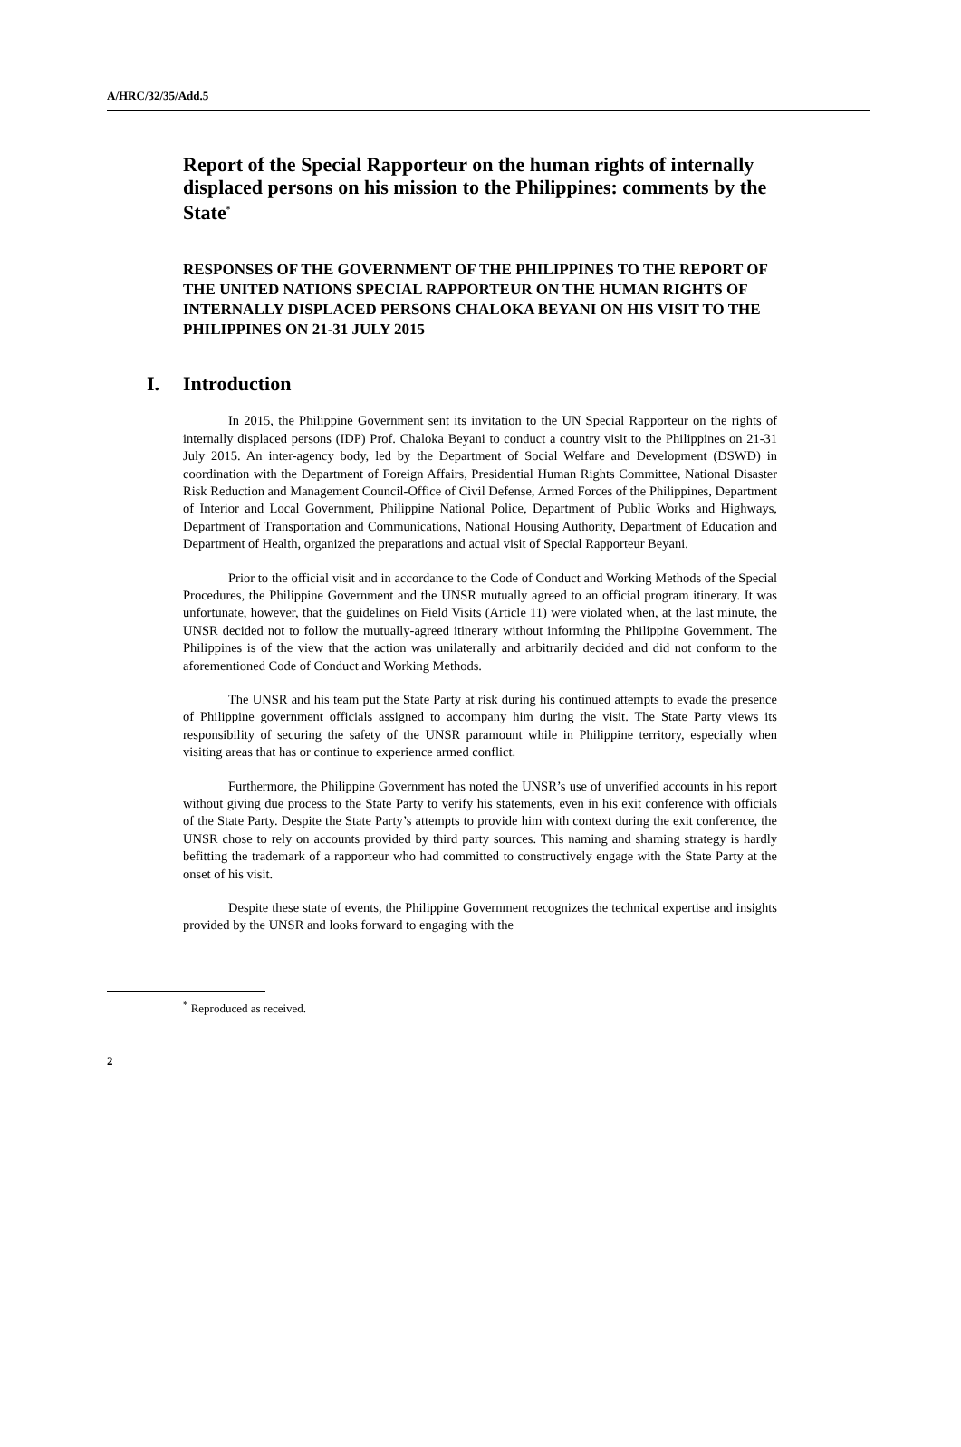A/HRC/32/35/Add.5
Report of the Special Rapporteur on the human rights of internally displaced persons on his mission to the Philippines: comments by the State<sup>*</sup>
RESPONSES OF THE GOVERNMENT OF THE PHILIPPINES TO THE REPORT OF THE UNITED NATIONS SPECIAL RAPPORTEUR ON THE HUMAN RIGHTS OF INTERNALLY DISPLACED PERSONS CHALOKA BEYANI ON HIS VISIT TO THE PHILIPPINES ON 21-31 JULY 2015
I. Introduction
In 2015, the Philippine Government sent its invitation to the UN Special Rapporteur on the rights of internally displaced persons (IDP) Prof. Chaloka Beyani to conduct a country visit to the Philippines on 21-31 July 2015. An inter-agency body, led by the Department of Social Welfare and Development (DSWD) in coordination with the Department of Foreign Affairs, Presidential Human Rights Committee, National Disaster Risk Reduction and Management Council-Office of Civil Defense, Armed Forces of the Philippines, Department of Interior and Local Government, Philippine National Police, Department of Public Works and Highways, Department of Transportation and Communications, National Housing Authority, Department of Education and Department of Health, organized the preparations and actual visit of Special Rapporteur Beyani.
Prior to the official visit and in accordance to the Code of Conduct and Working Methods of the Special Procedures, the Philippine Government and the UNSR mutually agreed to an official program itinerary. It was unfortunate, however, that the guidelines on Field Visits (Article 11) were violated when, at the last minute, the UNSR decided not to follow the mutually-agreed itinerary without informing the Philippine Government. The Philippines is of the view that the action was unilaterally and arbitrarily decided and did not conform to the aforementioned Code of Conduct and Working Methods.
The UNSR and his team put the State Party at risk during his continued attempts to evade the presence of Philippine government officials assigned to accompany him during the visit. The State Party views its responsibility of securing the safety of the UNSR paramount while in Philippine territory, especially when visiting areas that has or continue to experience armed conflict.
Furthermore, the Philippine Government has noted the UNSR’s use of unverified accounts in his report without giving due process to the State Party to verify his statements, even in his exit conference with officials of the State Party. Despite the State Party’s attempts to provide him with context during the exit conference, the UNSR chose to rely on accounts provided by third party sources. This naming and shaming strategy is hardly befitting the trademark of a rapporteur who had committed to constructively engage with the State Party at the onset of his visit.
Despite these state of events, the Philippine Government recognizes the technical expertise and insights provided by the UNSR and looks forward to engaging with the
<sup>*</sup> Reproduced as received.
2